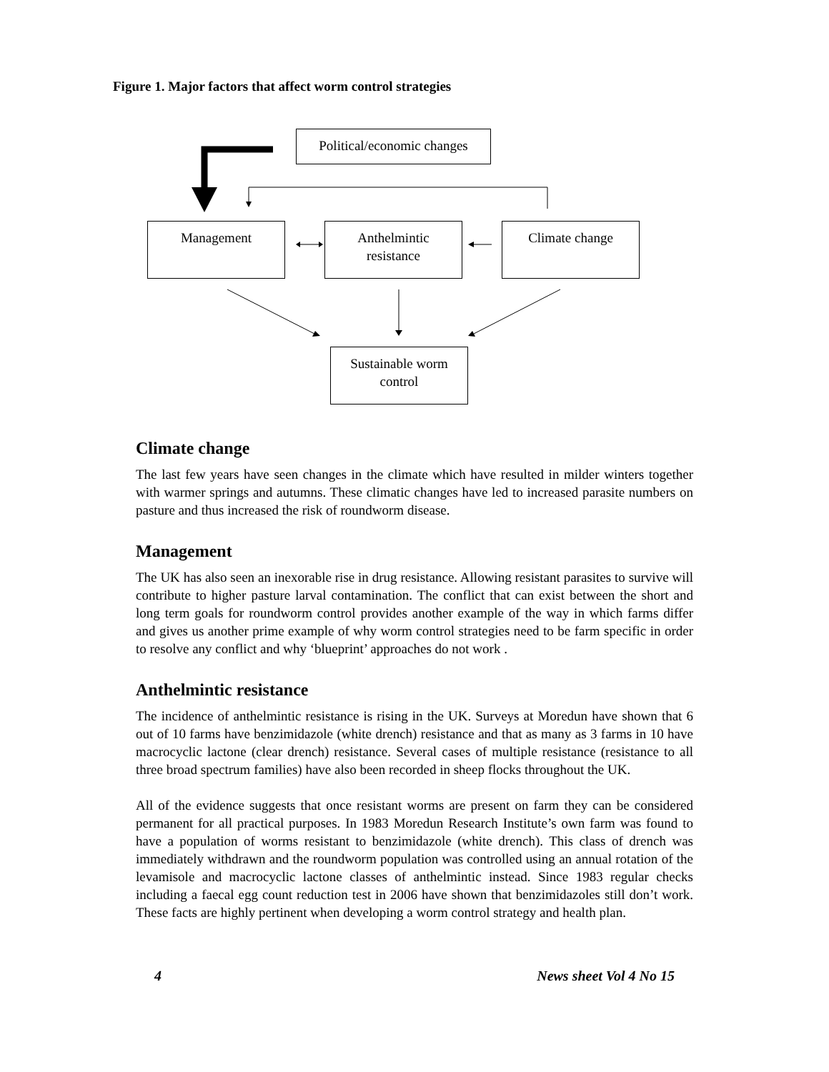Figure 1. Major factors that affect worm control strategies
Political/economic changes
Management
Anthelmintic
resistance
Climate change
Sustainable worm
control
Climate change
The last few years have seen changes in the climate which have resulted in milder winters together with warmer springs and autumns. These climatic changes have led to increased parasite numbers on pasture and thus increased the risk of roundworm disease.
Management
The UK has also seen an inexorable rise in drug resistance. Allowing resistant parasites to survive will contribute to higher pasture larval contamination. The conflict that can exist between the short and long term goals for roundworm control provides another example of the way in which farms differ and gives us another prime example of why worm control strategies need to be farm specific in order to resolve any conflict and why ‘blueprint’ approaches do not work .
Anthelmintic resistance
The incidence of anthelmintic resistance is rising in the UK. Surveys at Moredun have shown that 6 out of 10 farms have benzimidazole (white drench) resistance and that as many as 3 farms in 10 have macrocyclic lactone (clear drench) resistance. Several cases of multiple resistance (resistance to all three broad spectrum families) have also been recorded in sheep flocks throughout the UK.
All of the evidence suggests that once resistant worms are present on farm they can be considered permanent for all practical purposes. In 1983 Moredun Research Institute’s own farm was found to have a population of worms resistant to benzimidazole (white drench). This class of drench was immediately withdrawn and the roundworm population was controlled using an annual rotation of the levamisole and macrocyclic lactone classes of anthelmintic instead. Since 1983 regular checks including a faecal egg count reduction test in 2006 have shown that benzimidazoles still don’t work. These facts are highly pertinent when developing a worm control strategy and health plan.
4 News sheet Vol 4 No 15